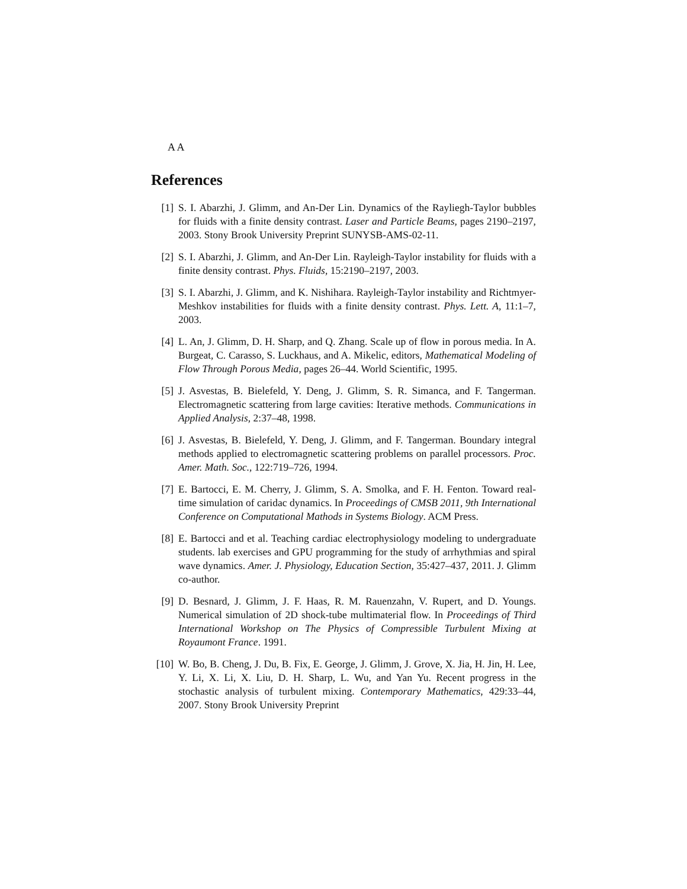A A
References
[1] S. I. Abarzhi, J. Glimm, and An-Der Lin. Dynamics of the Rayliegh-Taylor bubbles for fluids with a finite density contrast. Laser and Particle Beams, pages 2190–2197, 2003. Stony Brook University Preprint SUNYSB-AMS-02-11.
[2] S. I. Abarzhi, J. Glimm, and An-Der Lin. Rayleigh-Taylor instability for fluids with a finite density contrast. Phys. Fluids, 15:2190–2197, 2003.
[3] S. I. Abarzhi, J. Glimm, and K. Nishihara. Rayleigh-Taylor instability and Richtmyer-Meshkov instabilities for fluids with a finite density contrast. Phys. Lett. A, 11:1–7, 2003.
[4] L. An, J. Glimm, D. H. Sharp, and Q. Zhang. Scale up of flow in porous media. In A. Burgeat, C. Carasso, S. Luckhaus, and A. Mikelic, editors, Mathematical Modeling of Flow Through Porous Media, pages 26–44. World Scientific, 1995.
[5] J. Asvestas, B. Bielefeld, Y. Deng, J. Glimm, S. R. Simanca, and F. Tangerman. Electromagnetic scattering from large cavities: Iterative methods. Communications in Applied Analysis, 2:37–48, 1998.
[6] J. Asvestas, B. Bielefeld, Y. Deng, J. Glimm, and F. Tangerman. Boundary integral methods applied to electromagnetic scattering problems on parallel processors. Proc. Amer. Math. Soc., 122:719–726, 1994.
[7] E. Bartocci, E. M. Cherry, J. Glimm, S. A. Smolka, and F. H. Fenton. Toward real-time simulation of caridac dynamics. In Proceedings of CMSB 2011, 9th International Conference on Computational Mathods in Systems Biology. ACM Press.
[8] E. Bartocci and et al. Teaching cardiac electrophysiology modeling to undergraduate students. lab exercises and GPU programming for the study of arrhythmias and spiral wave dynamics. Amer. J. Physiology, Education Section, 35:427–437, 2011. J. Glimm co-author.
[9] D. Besnard, J. Glimm, J. F. Haas, R. M. Rauenzahn, V. Rupert, and D. Youngs. Numerical simulation of 2D shock-tube multimaterial flow. In Proceedings of Third International Workshop on The Physics of Compressible Turbulent Mixing at Royaumont France. 1991.
[10] W. Bo, B. Cheng, J. Du, B. Fix, E. George, J. Glimm, J. Grove, X. Jia, H. Jin, H. Lee, Y. Li, X. Li, X. Liu, D. H. Sharp, L. Wu, and Yan Yu. Recent progress in the stochastic analysis of turbulent mixing. Contemporary Mathematics, 429:33–44, 2007. Stony Brook University Preprint